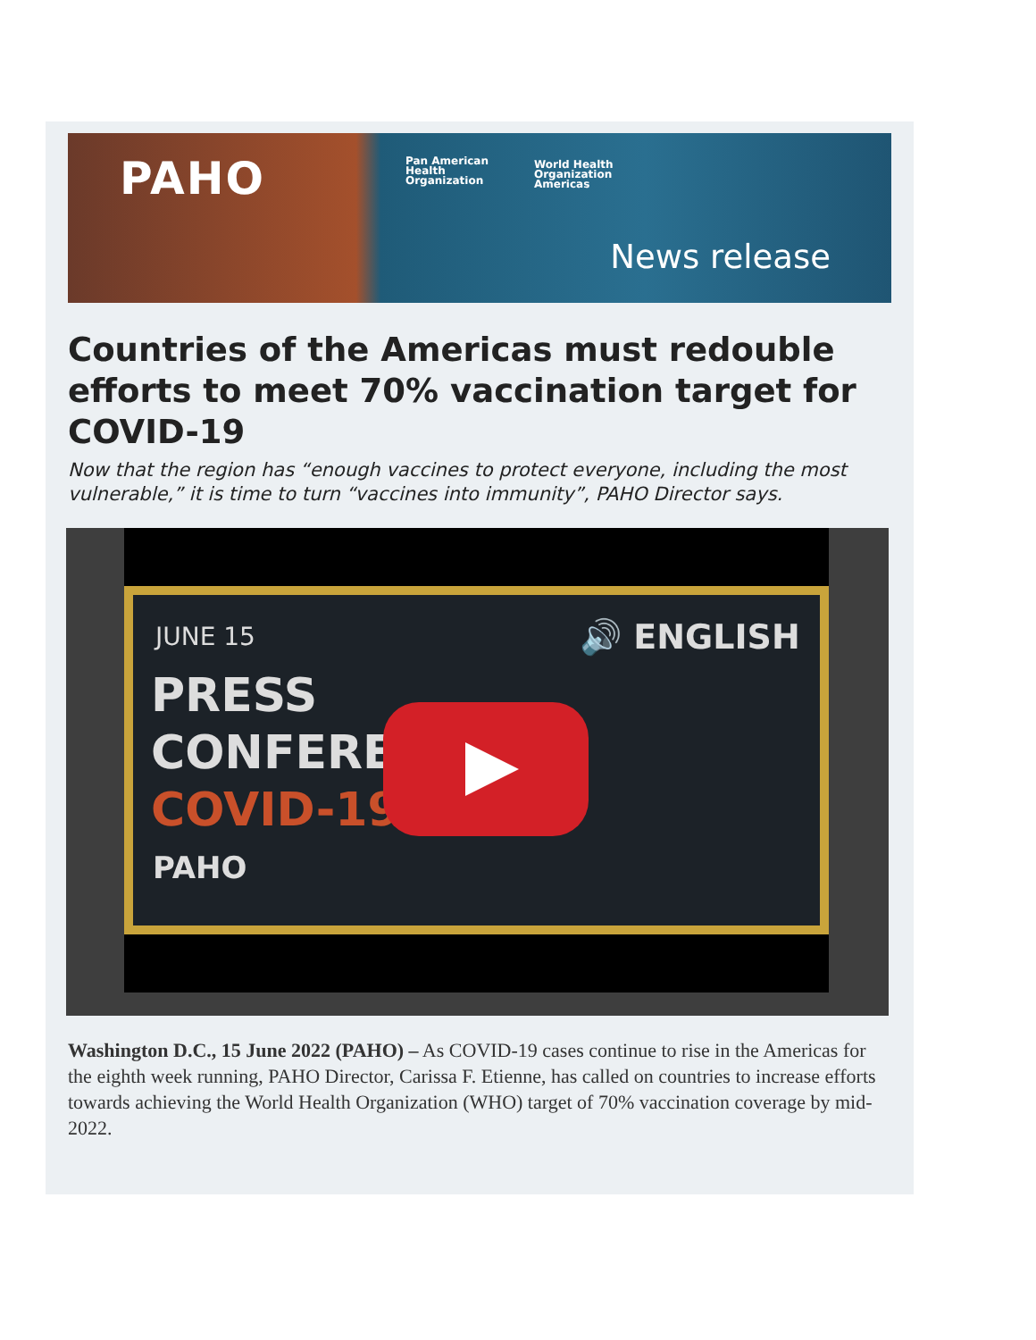PAHO
Pan American
Health
Organization
World Health
Organization
Americas
News release
Countries of the Americas must redouble efforts to meet 70% vaccination target for COVID-19
Now that the region has “enough vaccines to protect everyone, including the most vulnerable,” it is time to turn “vaccines into immunity”, PAHO Director says.
JUNE 15 🔊 ENGLISH
PRESS
CONFERENC
COVID-19
PAHO
Washington D.C., 15 June 2022 (PAHO) – As COVID-19 cases continue to rise in the Americas for the eighth week running, PAHO Director, Carissa F. Etienne, has called on countries to increase efforts towards achieving the World Health Organization (WHO) target of 70% vaccination coverage by mid-2022.